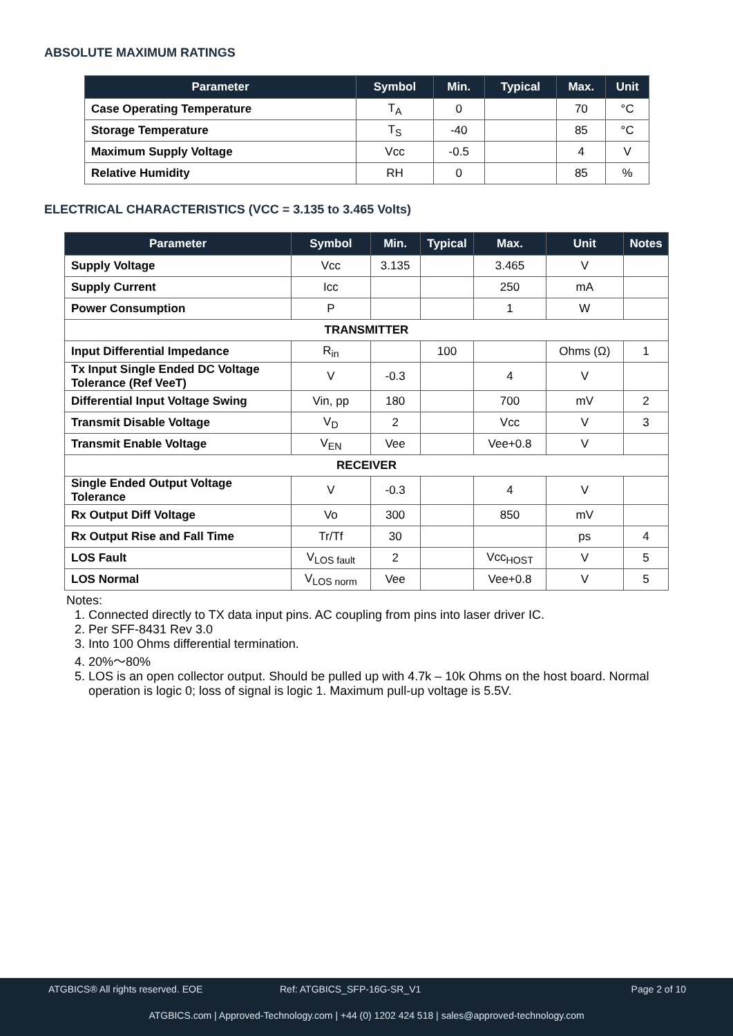ABSOLUTE MAXIMUM RATINGS
| Parameter | Symbol | Min. | Typical | Max. | Unit |
| --- | --- | --- | --- | --- | --- |
| Case Operating Temperature | T<sub>A</sub> | 0 | | 70 | °C |
| Storage Temperature | T<sub>S</sub> | -40 | | 85 | °C |
| Maximum Supply Voltage | Vcc | -0.5 | | 4 | V |
| Relative Humidity | RH | 0 | | 85 | % |
ELECTRICAL CHARACTERISTICS (VCC = 3.135 to 3.465 Volts)
| Parameter | Symbol | Min. | Typical | Max. | Unit | Notes |
| --- | --- | --- | --- | --- | --- | --- |
| Supply Voltage | Vcc | 3.135 | | 3.465 | V | |
| Supply Current | Icc | | | 250 | mA | |
| Power Consumption | P | | | 1 | W | |
| TRANSMITTER | | | | | | |
| Input Differential Impedance | R<sub>in</sub> | | 100 | | Ohms (Ω) | 1 |
| Tx Input Single Ended DC Voltage Tolerance (Ref VeeT) | V | -0.3 | | 4 | V | |
| Differential Input Voltage Swing | Vin, pp | 180 | | 700 | mV | 2 |
| Transmit Disable Voltage | V<sub>D</sub> | 2 | | Vcc | V | 3 |
| Transmit Enable Voltage | V<sub>EN</sub> | Vee | | Vee+0.8 | V | |
| RECEIVER | | | | | | |
| Single Ended Output Voltage Tolerance | V | -0.3 | | 4 | V | |
| Rx Output Diff Voltage | Vo | 300 | | 850 | mV | |
| Rx Output Rise and Fall Time | Tr/Tf | 30 | | | ps | 4 |
| LOS Fault | V<sub>LOS fault</sub> | 2 | | Vcc<sub>HOST</sub> | V | 5 |
| LOS Normal | V<sub>LOS norm</sub> | Vee | | Vee+0.8 | V | 5 |
Notes:
1. Connected directly to TX data input pins. AC coupling from pins into laser driver IC.
2. Per SFF-8431 Rev 3.0
3. Into 100 Ohms differential termination.
4. 20%～80%
5. LOS is an open collector output. Should be pulled up with 4.7k – 10k Ohms on the host board. Normal operation is logic 0; loss of signal is logic 1. Maximum pull-up voltage is 5.5V.
ATGBICS® All rights reserved. EOE Ref: ATGBICS_SFP-16G-SR_V1 Page 2 of 10
ATGBICS.com | Approved-Technology.com | +44 (0) 1202 424 518 | sales@approved-technology.com